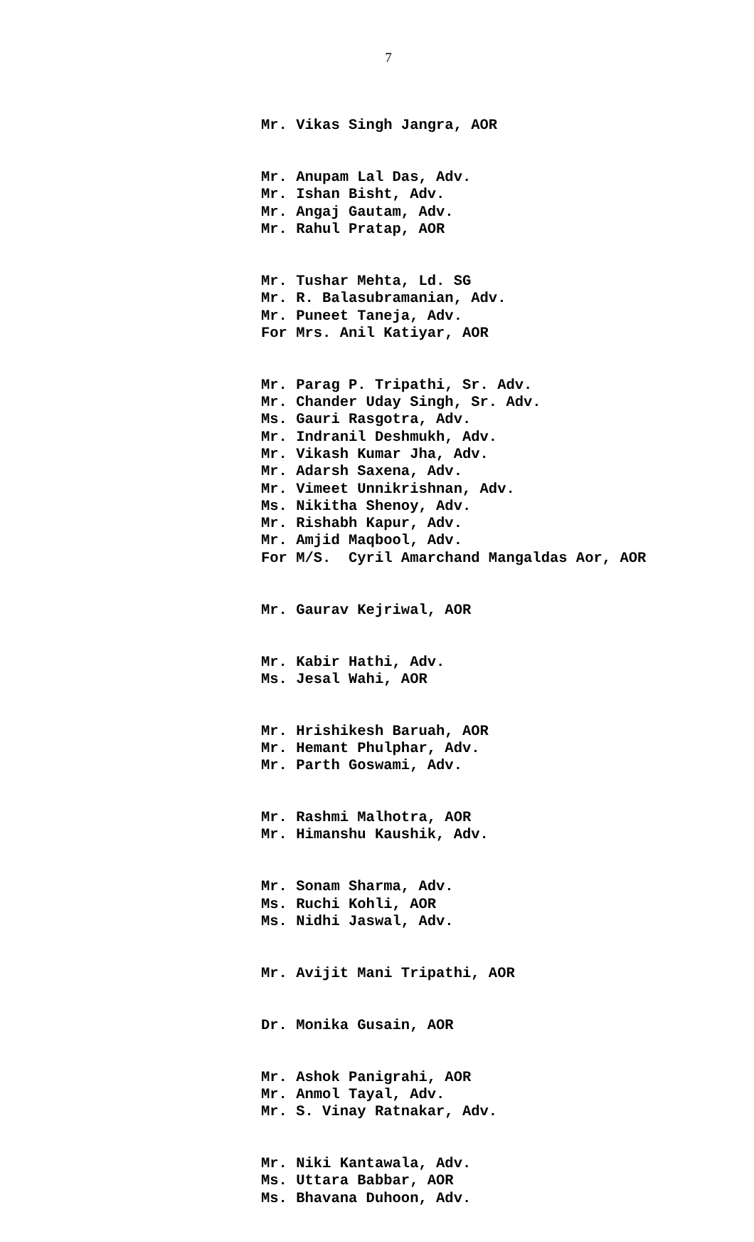7
Mr. Vikas Singh Jangra, AOR
Mr. Anupam Lal Das, Adv. Mr. Ishan Bisht, Adv. Mr. Angaj Gautam, Adv. Mr. Rahul Pratap, AOR
Mr. Tushar Mehta, Ld. SG Mr. R. Balasubramanian, Adv. Mr. Puneet Taneja, Adv. For Mrs. Anil Katiyar, AOR
Mr. Parag P. Tripathi, Sr. Adv. Mr. Chander Uday Singh, Sr. Adv. Ms. Gauri Rasgotra, Adv. Mr. Indranil Deshmukh, Adv. Mr. Vikash Kumar Jha, Adv. Mr. Adarsh Saxena, Adv. Mr. Vimeet Unnikrishnan, Adv. Ms. Nikitha Shenoy, Adv. Mr. Rishabh Kapur, Adv. Mr. Amjid Maqbool, Adv. For M/S. Cyril Amarchand Mangaldas Aor, AOR
Mr. Gaurav Kejriwal, AOR
Mr. Kabir Hathi, Adv. Ms. Jesal Wahi, AOR
Mr. Hrishikesh Baruah, AOR Mr. Hemant Phulphar, Adv. Mr. Parth Goswami, Adv.
Mr. Rashmi Malhotra, AOR Mr. Himanshu Kaushik, Adv.
Mr. Sonam Sharma, Adv. Ms. Ruchi Kohli, AOR Ms. Nidhi Jaswal, Adv.
Mr. Avijit Mani Tripathi, AOR
Dr. Monika Gusain, AOR
Mr. Ashok Panigrahi, AOR Mr. Anmol Tayal, Adv. Mr. S. Vinay Ratnakar, Adv.
Mr. Niki Kantawala, Adv. Ms. Uttara Babbar, AOR Ms. Bhavana Duhoon, Adv.